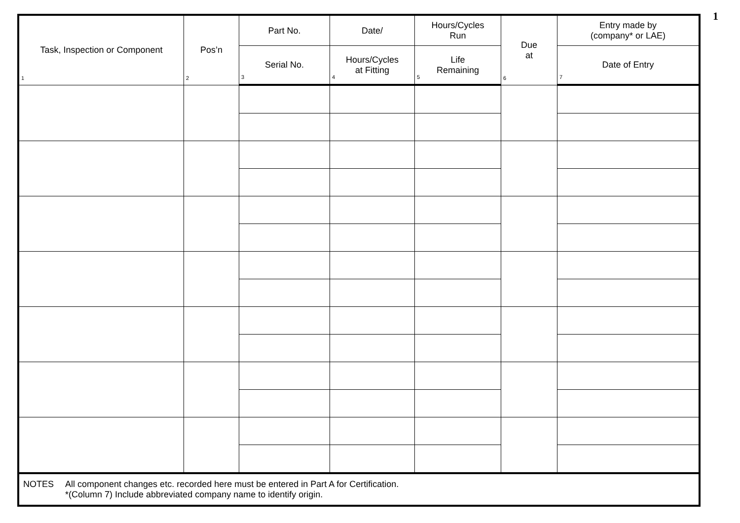1
| Task, Inspection or Component 1 | Pos’n 2 | Part No. | Date/ | Hours/Cycles Run | Due at 6 | Entry made by (company* or LAE) |
| --- | --- | --- | --- | --- | --- | --- |
| | | Serial No. 3 | Hours/Cycles at Fitting 4 | Life Remaining 5 | | Date of Entry 7 |
| NOTES All component changes etc. recorded here must be entered in Part A for Certification. *(Column 7) Include abbreviated company name to identify origin. | | | | | | |